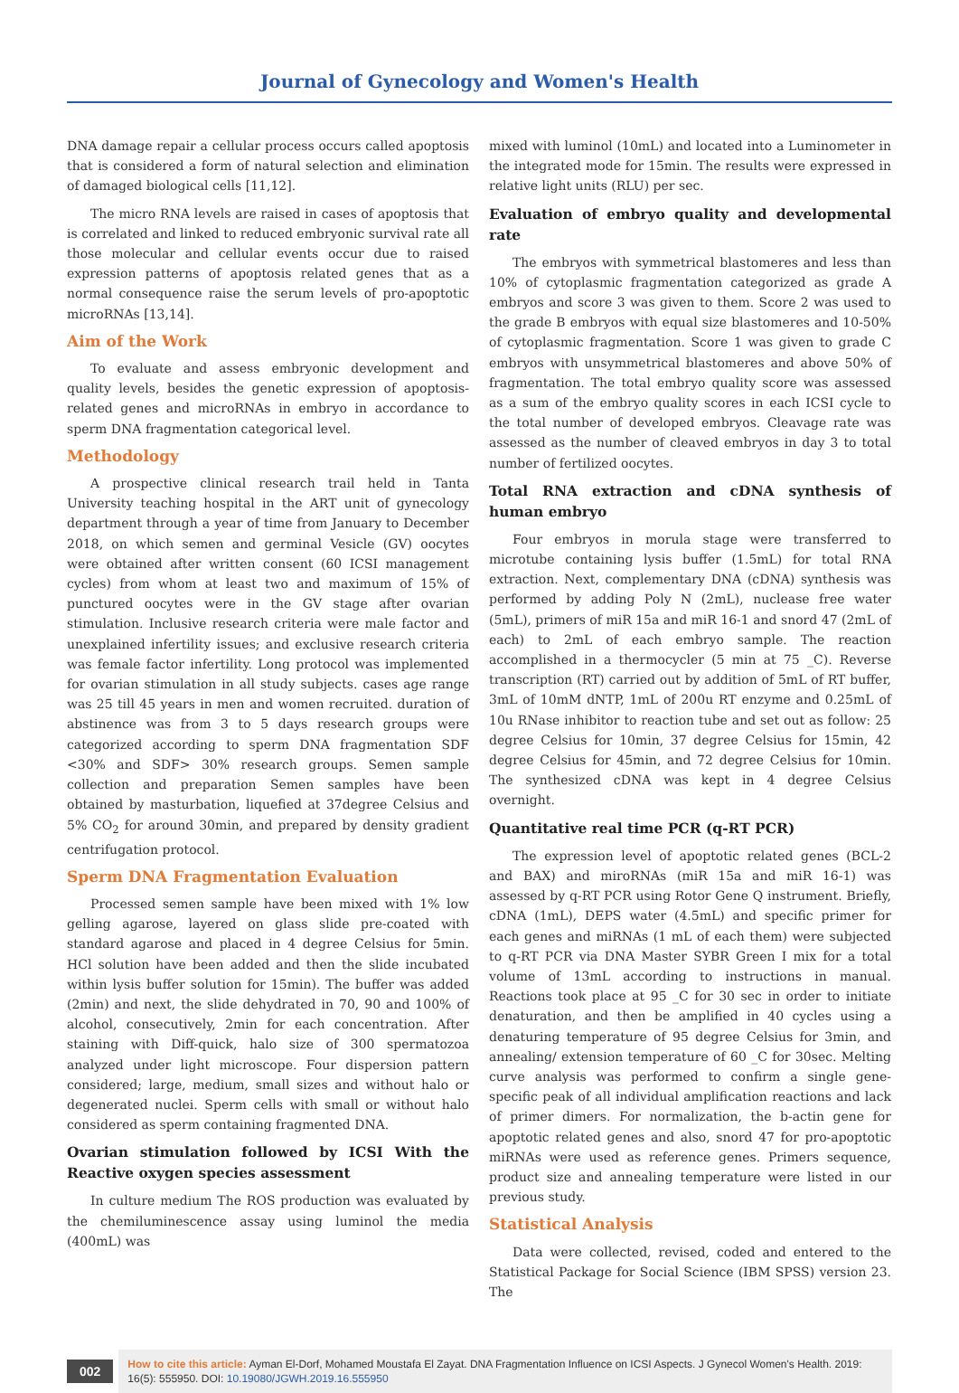Journal of Gynecology and Women's Health
DNA damage repair a cellular process occurs called apoptosis that is considered a form of natural selection and elimination of damaged biological cells [11,12].
The micro RNA levels are raised in cases of apoptosis that is correlated and linked to reduced embryonic survival rate all those molecular and cellular events occur due to raised expression patterns of apoptosis related genes that as a normal consequence raise the serum levels of pro-apoptotic microRNAs [13,14].
Aim of the Work
To evaluate and assess embryonic development and quality levels, besides the genetic expression of apoptosis-related genes and microRNAs in embryo in accordance to sperm DNA fragmentation categorical level.
Methodology
A prospective clinical research trail held in Tanta University teaching hospital in the ART unit of gynecology department through a year of time from January to December 2018, on which semen and germinal Vesicle (GV) oocytes were obtained after written consent (60 ICSI management cycles) from whom at least two and maximum of 15% of punctured oocytes were in the GV stage after ovarian stimulation. Inclusive research criteria were male factor and unexplained infertility issues; and exclusive research criteria was female factor infertility. Long protocol was implemented for ovarian stimulation in all study subjects. cases age range was 25 till 45 years in men and women recruited. duration of abstinence was from 3 to 5 days research groups were categorized according to sperm DNA fragmentation SDF <30% and SDF> 30% research groups. Semen sample collection and preparation Semen samples have been obtained by masturbation, liquefied at 37degree Celsius and 5% CO<sub>2</sub> for around 30min, and prepared by density gradient centrifugation protocol.
Sperm DNA Fragmentation Evaluation
Processed semen sample have been mixed with 1% low gelling agarose, layered on glass slide pre-coated with standard agarose and placed in 4 degree Celsius for 5min. HCl solution have been added and then the slide incubated within lysis buffer solution for 15min). The buffer was added (2min) and next, the slide dehydrated in 70, 90 and 100% of alcohol, consecutively, 2min for each concentration. After staining with Diff-quick, halo size of 300 spermatozoa analyzed under light microscope. Four dispersion pattern considered; large, medium, small sizes and without halo or degenerated nuclei. Sperm cells with small or without halo considered as sperm containing fragmented DNA.
Ovarian stimulation followed by ICSI With the Reactive oxygen species assessment
In culture medium The ROS production was evaluated by the chemiluminescence assay using luminol the media (400mL) was
mixed with luminol (10mL) and located into a Luminometer in the integrated mode for 15min. The results were expressed in relative light units (RLU) per sec.
Evaluation of embryo quality and developmental rate
The embryos with symmetrical blastomeres and less than 10% of cytoplasmic fragmentation categorized as grade A embryos and score 3 was given to them. Score 2 was used to the grade B embryos with equal size blastomeres and 10-50% of cytoplasmic fragmentation. Score 1 was given to grade C embryos with unsymmetrical blastomeres and above 50% of fragmentation. The total embryo quality score was assessed as a sum of the embryo quality scores in each ICSI cycle to the total number of developed embryos. Cleavage rate was assessed as the number of cleaved embryos in day 3 to total number of fertilized oocytes.
Total RNA extraction and cDNA synthesis of human embryo
Four embryos in morula stage were transferred to microtube containing lysis buffer (1.5mL) for total RNA extraction. Next, complementary DNA (cDNA) synthesis was performed by adding Poly N (2mL), nuclease free water (5mL), primers of miR 15a and miR 16-1 and snord 47 (2mL of each) to 2mL of each embryo sample. The reaction accomplished in a thermocycler (5 min at 75 _C). Reverse transcription (RT) carried out by addition of 5mL of RT buffer, 3mL of 10mM dNTP, 1mL of 200u RT enzyme and 0.25mL of 10u RNase inhibitor to reaction tube and set out as follow: 25 degree Celsius for 10min, 37 degree Celsius for 15min, 42 degree Celsius for 45min, and 72 degree Celsius for 10min. The synthesized cDNA was kept in 4 degree Celsius overnight.
Quantitative real time PCR (q-RT PCR)
The expression level of apoptotic related genes (BCL-2 and BAX) and miroRNAs (miR 15a and miR 16-1) was assessed by q-RT PCR using Rotor Gene Q instrument. Briefly, cDNA (1mL), DEPS water (4.5mL) and specific primer for each genes and miRNAs (1 mL of each them) were subjected to q-RT PCR via DNA Master SYBR Green I mix for a total volume of 13mL according to instructions in manual. Reactions took place at 95 _C for 30 sec in order to initiate denaturation, and then be amplified in 40 cycles using a denaturing temperature of 95 degree Celsius for 3min, and annealing/ extension temperature of 60 _C for 30sec. Melting curve analysis was performed to confirm a single gene-specific peak of all individual amplification reactions and lack of primer dimers. For normalization, the b-actin gene for apoptotic related genes and also, snord 47 for pro-apoptotic miRNAs were used as reference genes. Primers sequence, product size and annealing temperature were listed in our previous study.
Statistical Analysis
Data were collected, revised, coded and entered to the Statistical Package for Social Science (IBM SPSS) version 23. The
002
How to cite this article: Ayman El-Dorf, Mohamed Moustafa El Zayat. DNA Fragmentation Influence on ICSI Aspects. J Gynecol Women's Health. 2019: 16(5): 555950. DOI: 10.19080/JGWH.2019.16.555950